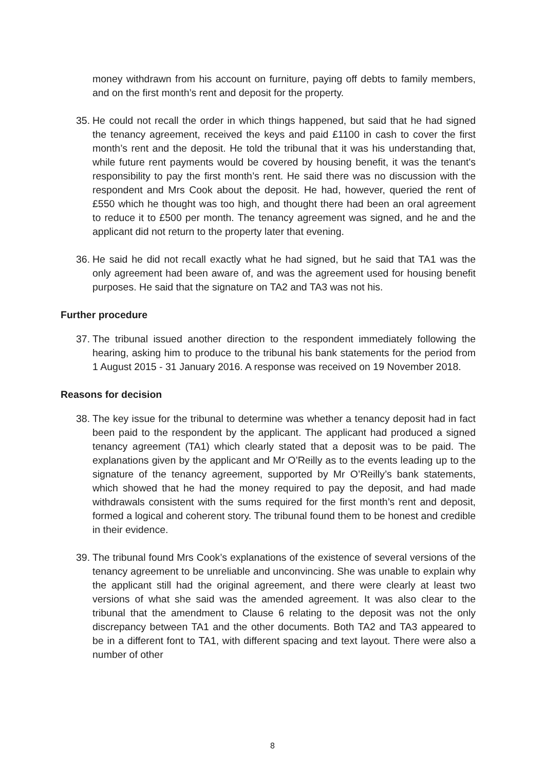money withdrawn from his account on furniture, paying off debts to family members, and on the first month’s rent and deposit for the property.
35.
He could not recall the order in which things happened, but said that he had signed the tenancy agreement, received the keys and paid £1100 in cash to cover the first month’s rent and the deposit. He told the tribunal that it was his understanding that, while future rent payments would be covered by housing benefit, it was the tenant's responsibility to pay the first month’s rent. He said there was no discussion with the respondent and Mrs Cook about the deposit. He had, however, queried the rent of £550 which he thought was too high, and thought there had been an oral agreement to reduce it to £500 per month. The tenancy agreement was signed, and he and the applicant did not return to the property later that evening.
36.
He said he did not recall exactly what he had signed, but he said that TA1 was the only agreement had been aware of, and was the agreement used for housing benefit purposes. He said that the signature on TA2 and TA3 was not his.
Further procedure
37.
The tribunal issued another direction to the respondent immediately following the hearing, asking him to produce to the tribunal his bank statements for the period from 1 August 2015 - 31 January 2016. A response was received on 19 November 2018.
Reasons for decision
38.
The key issue for the tribunal to determine was whether a tenancy deposit had in fact been paid to the respondent by the applicant. The applicant had produced a signed tenancy agreement (TA1) which clearly stated that a deposit was to be paid. The explanations given by the applicant and Mr O’Reilly as to the events leading up to the signature of the tenancy agreement, supported by Mr O’Reilly’s bank statements, which showed that he had the money required to pay the deposit, and had made withdrawals consistent with the sums required for the first month’s rent and deposit, formed a logical and coherent story. The tribunal found them to be honest and credible in their evidence.
39.
The tribunal found Mrs Cook’s explanations of the existence of several versions of the tenancy agreement to be unreliable and unconvincing. She was unable to explain why the applicant still had the original agreement, and there were clearly at least two versions of what she said was the amended agreement. It was also clear to the tribunal that the amendment to Clause 6 relating to the deposit was not the only discrepancy between TA1 and the other documents. Both TA2 and TA3 appeared to be in a different font to TA1, with different spacing and text layout. There were also a number of other
8